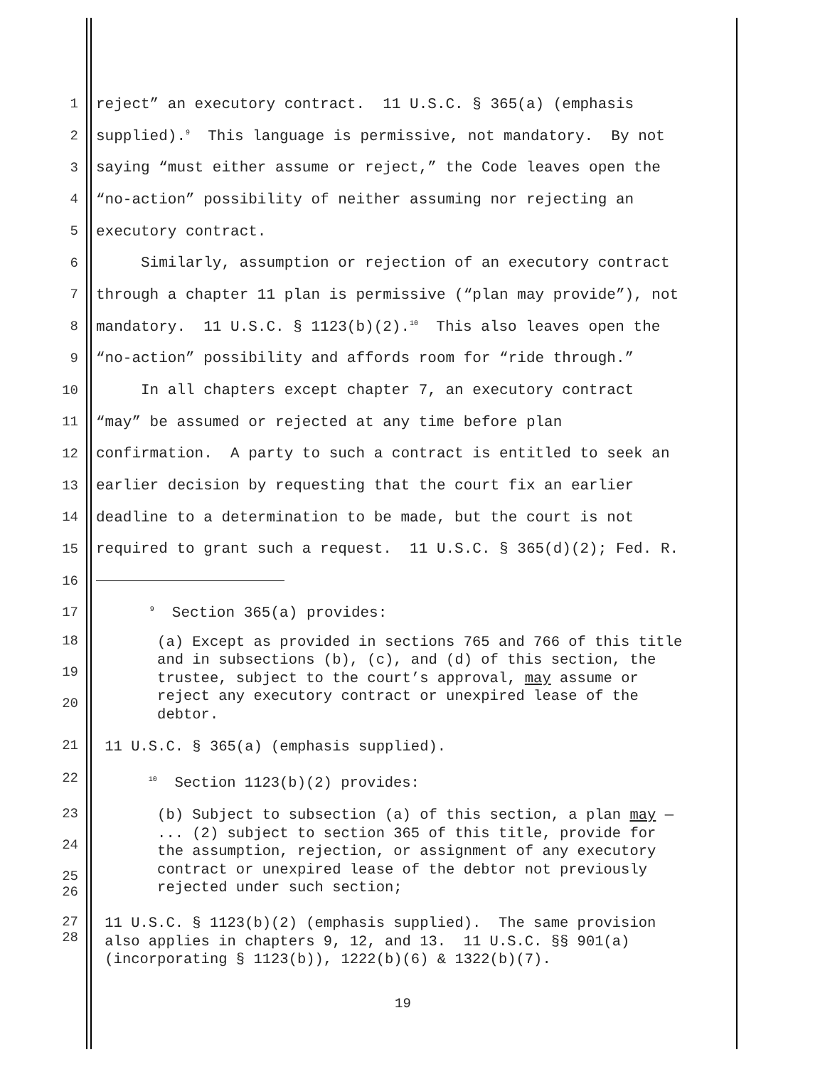1 reject” an executory contract. 11 U.S.C. § 365(a) (emphasis
2 supplied).<sup>9</sup> This language is permissive, not mandatory. By not
3 saying “must either assume or reject,” the Code leaves open the
4 “no-action” possibility of neither assuming nor rejecting an
5 executory contract.
6 Similarly, assumption or rejection of an executory contract
7 through a chapter 11 plan is permissive (“plan may provide”), not
8 mandatory. 11 U.S.C. § 1123(b)(2).<sup>10</sup> This also leaves open the
9 “no-action” possibility and affords room for “ride through.”
10 In all chapters except chapter 7, an executory contract
11 “may” be assumed or rejected at any time before plan
12 confirmation. A party to such a contract is entitled to seek an
13 earlier decision by requesting that the court fix an earlier
14 deadline to a determination to be made, but the court is not
15 required to grant such a request. 11 U.S.C. § 365(d)(2); Fed. R.
16
17 <sup>9</sup> Section 365(a) provides:
18
19
20 (a) Except as provided in sections 765 and 766 of this title and in subsections (b), (c), and (d) of this section, the trustee, subject to the court’s approval, may assume or reject any executory contract or unexpired lease of the debtor.
21 11 U.S.C. § 365(a) (emphasis supplied).
22 <sup>10</sup> Section 1123(b)(2) provides:
23
24
25
26 (b) Subject to subsection (a) of this section, a plan may — ... (2) subject to section 365 of this title, provide for the assumption, rejection, or assignment of any executory contract or unexpired lease of the debtor not previously rejected under such section;
27
28 11 U.S.C. § 1123(b)(2) (emphasis supplied). The same provision also applies in chapters 9, 12, and 13. 11 U.S.C. §§ 901(a) (incorporating § 1123(b)), 1222(b)(6) & 1322(b)(7).
19